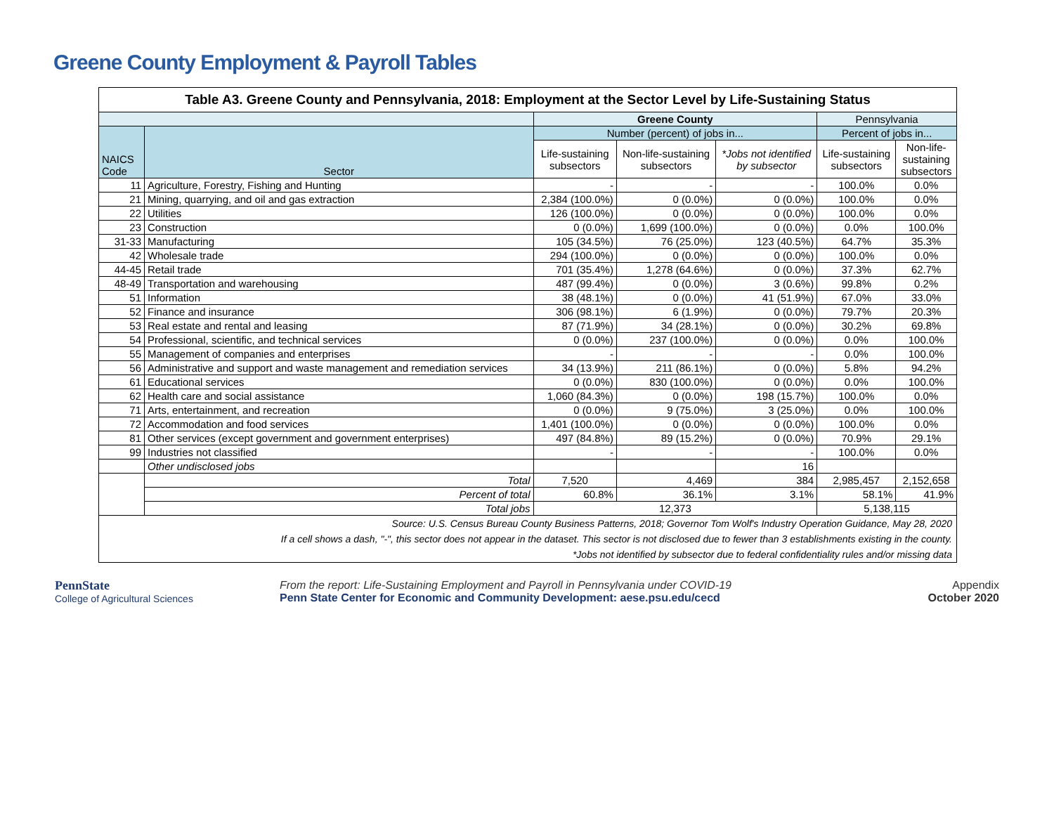Greene County Employment & Payroll Tables
| Table A3. Greene County and Pennsylvania, 2018: Employment at the Sector Level by Life-Sustaining Status | | | | | | |
| | | Greene County | | | Pennsylvania | |
| NAICS Code | Sector | Number (percent) of jobs in... | | | Percent of jobs in... | |
| | | Life-sustaining subsectors | Non-life-sustaining subsectors | *Jobs not identified by subsector | Life-sustaining subsectors | Non-life- sustaining subsectors |
| 11 | Agriculture, Forestry, Fishing and Hunting | - | - | - | 100.0% | 0.0% |
| 21 | Mining, quarrying, and oil and gas extraction | 2,384 (100.0%) | 0 (0.0%) | 0 (0.0%) | 100.0% | 0.0% |
| 22 | Utilities | 126 (100.0%) | 0 (0.0%) | 0 (0.0%) | 100.0% | 0.0% |
| 23 | Construction | 0 (0.0%) | 1,699 (100.0%) | 0 (0.0%) | 0.0% | 100.0% |
| 31-33 | Manufacturing | 105 (34.5%) | 76 (25.0%) | 123 (40.5%) | 64.7% | 35.3% |
| 42 | Wholesale trade | 294 (100.0%) | 0 (0.0%) | 0 (0.0%) | 100.0% | 0.0% |
| 44-45 | Retail trade | 701 (35.4%) | 1,278 (64.6%) | 0 (0.0%) | 37.3% | 62.7% |
| 48-49 | Transportation and warehousing | 487 (99.4%) | 0 (0.0%) | 3 (0.6%) | 99.8% | 0.2% |
| 51 | Information | 38 (48.1%) | 0 (0.0%) | 41 (51.9%) | 67.0% | 33.0% |
| 52 | Finance and insurance | 306 (98.1%) | 6 (1.9%) | 0 (0.0%) | 79.7% | 20.3% |
| 53 | Real estate and rental and leasing | 87 (71.9%) | 34 (28.1%) | 0 (0.0%) | 30.2% | 69.8% |
| 54 | Professional, scientific, and technical services | 0 (0.0%) | 237 (100.0%) | 0 (0.0%) | 0.0% | 100.0% |
| 55 | Management of companies and enterprises | - | - | - | 0.0% | 100.0% |
| 56 | Administrative and support and waste management and remediation services | 34 (13.9%) | 211 (86.1%) | 0 (0.0%) | 5.8% | 94.2% |
| 61 | Educational services | 0 (0.0%) | 830 (100.0%) | 0 (0.0%) | 0.0% | 100.0% |
| 62 | Health care and social assistance | 1,060 (84.3%) | 0 (0.0%) | 198 (15.7%) | 100.0% | 0.0% |
| 71 | Arts, entertainment, and recreation | 0 (0.0%) | 9 (75.0%) | 3 (25.0%) | 0.0% | 100.0% |
| 72 | Accommodation and food services | 1,401 (100.0%) | 0 (0.0%) | 0 (0.0%) | 100.0% | 0.0% |
| 81 | Other services (except government and government enterprises) | 497 (84.8%) | 89 (15.2%) | 0 (0.0%) | 70.9% | 29.1% |
| 99 | Industries not classified | - | - | - | 100.0% | 0.0% |
| | Other undisclosed jobs | | | 16 | | |
| | Total | 7,520 | 4,469 | 384 | 2,985,457 | 2,152,658 |
| | Percent of total | 60.8% | 36.1% | 3.1% | 58.1% | 41.9% |
| | Total jobs | 12,373 | | | 5,138,115 | |
| Source: U.S. Census Bureau County Business Patterns, 2018; Governor Tom Wolf's Industry Operation Guidance, May 28, 2020 If a cell shows a dash, "-", this sector does not appear in the dataset. This sector is not disclosed due to fewer than 3 establishments existing in the county. *Jobs not identified by subsector due to federal confidentiality rules and/or missing data | | | | | | |
PennState
College of Agricultural Sciences
From the report: Life-Sustaining Employment and Payroll in Pennsylvania under COVID-19
Penn State Center for Economic and Community Development: aese.psu.edu/cecd
Appendix
October 2020